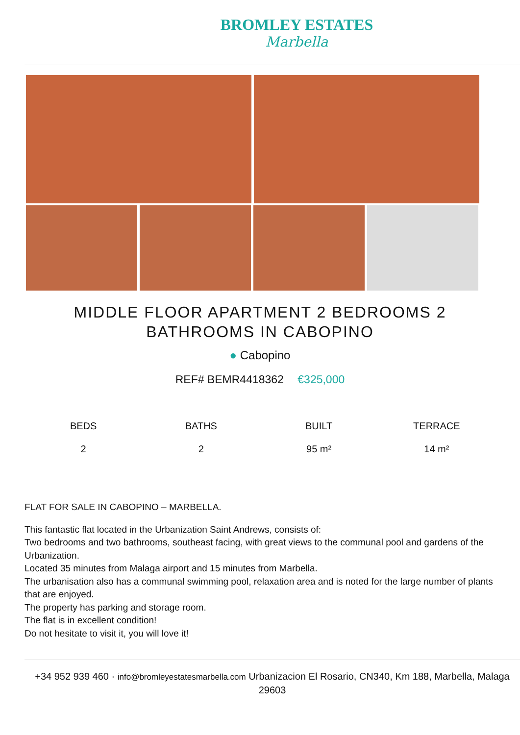BROMLEY ESTATES
Marbella
MIDDLE FLOOR APARTMENT 2 BEDROOMS 2 BATHROOMS IN CABOPINO
● Cabopino
REF# BEMR4418362 €325,000
BEDS
2
BATHS
2
BUILT
95 m²
TERRACE
14 m²
FLAT FOR SALE IN CABOPINO – MARBELLA.
This fantastic flat located in the Urbanization Saint Andrews, consists of:
Two bedrooms and two bathrooms, southeast facing, with great views to the communal pool and gardens of the Urbanization.
Located 35 minutes from Malaga airport and 15 minutes from Marbella.
The urbanisation also has a communal swimming pool, relaxation area and is noted for the large number of plants that are enjoyed.
The property has parking and storage room.
The flat is in excellent condition!
Do not hesitate to visit it, you will love it!
+34 952 939 460 · info@bromleyestatesmarbella.com Urbanizacion El Rosario, CN340, Km 188, Marbella, Malaga 29603